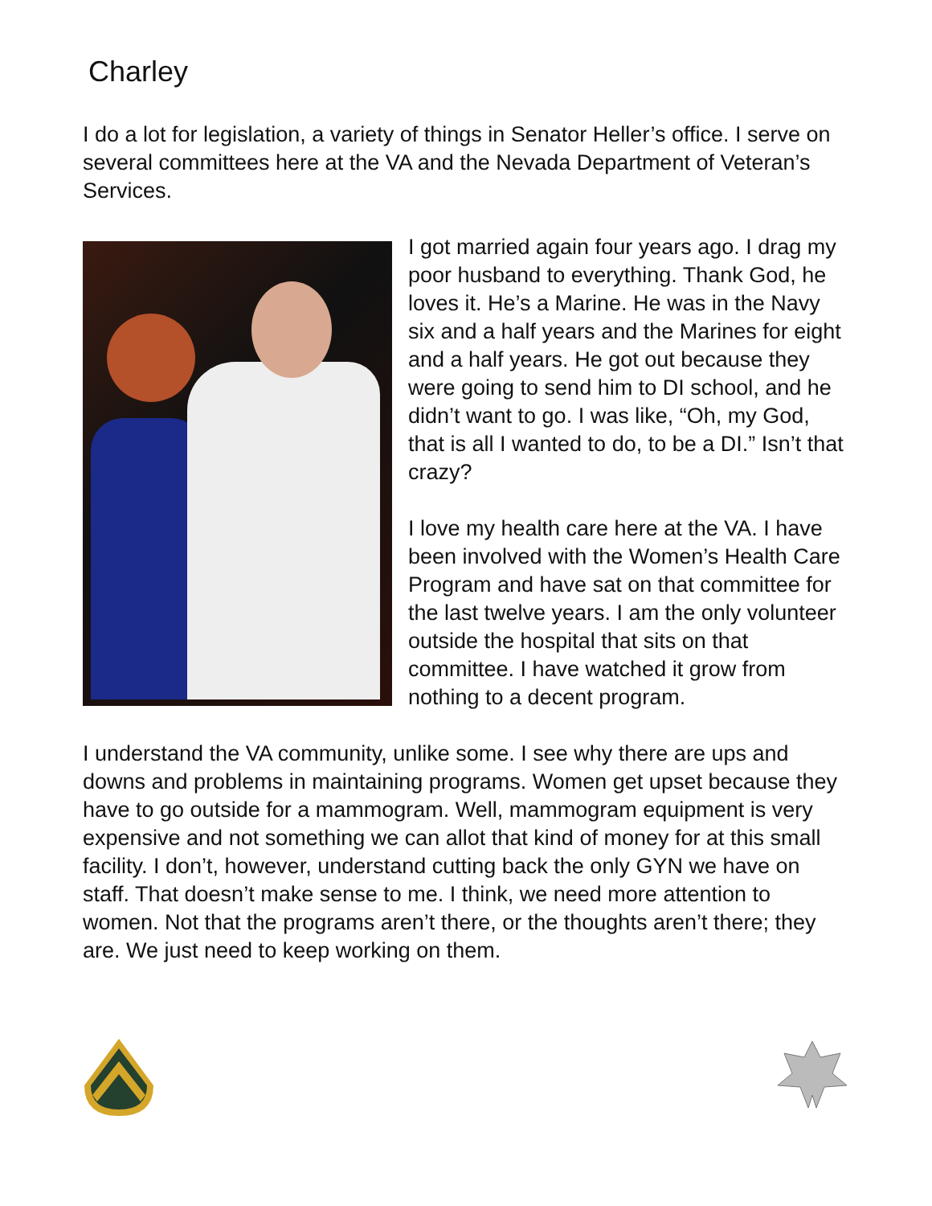Charley
I do a lot for legislation, a variety of things in Senator Heller’s office. I serve on several committees here at the VA and the Nevada Department of Veteran’s Services.
I got married again four years ago. I drag my poor husband to everything. Thank God, he loves it. He’s a Marine. He was in the Navy six and a half years and the Marines for eight and a half years. He got out because they were going to send him to DI school, and he didn’t want to go. I was like, “Oh, my God, that is all I wanted to do, to be a DI.” Isn’t that crazy?
I love my health care here at the VA. I have been involved with the Women’s Health Care Program and have sat on that committee for the last twelve years. I am the only volunteer outside the hospital that sits on that committee. I have watched it grow from nothing to a decent program.
I understand the VA community, unlike some. I see why there are ups and downs and problems in maintaining programs. Women get upset because they have to go outside for a mammogram. Well, mammogram equipment is very expensive and not something we can allot that kind of money for at this small facility. I don’t, however, understand cutting back the only GYN we have on staff. That doesn’t make sense to me. I think, we need more attention to women. Not that the programs aren’t there, or the thoughts aren’t there; they are. We just need to keep working on them.